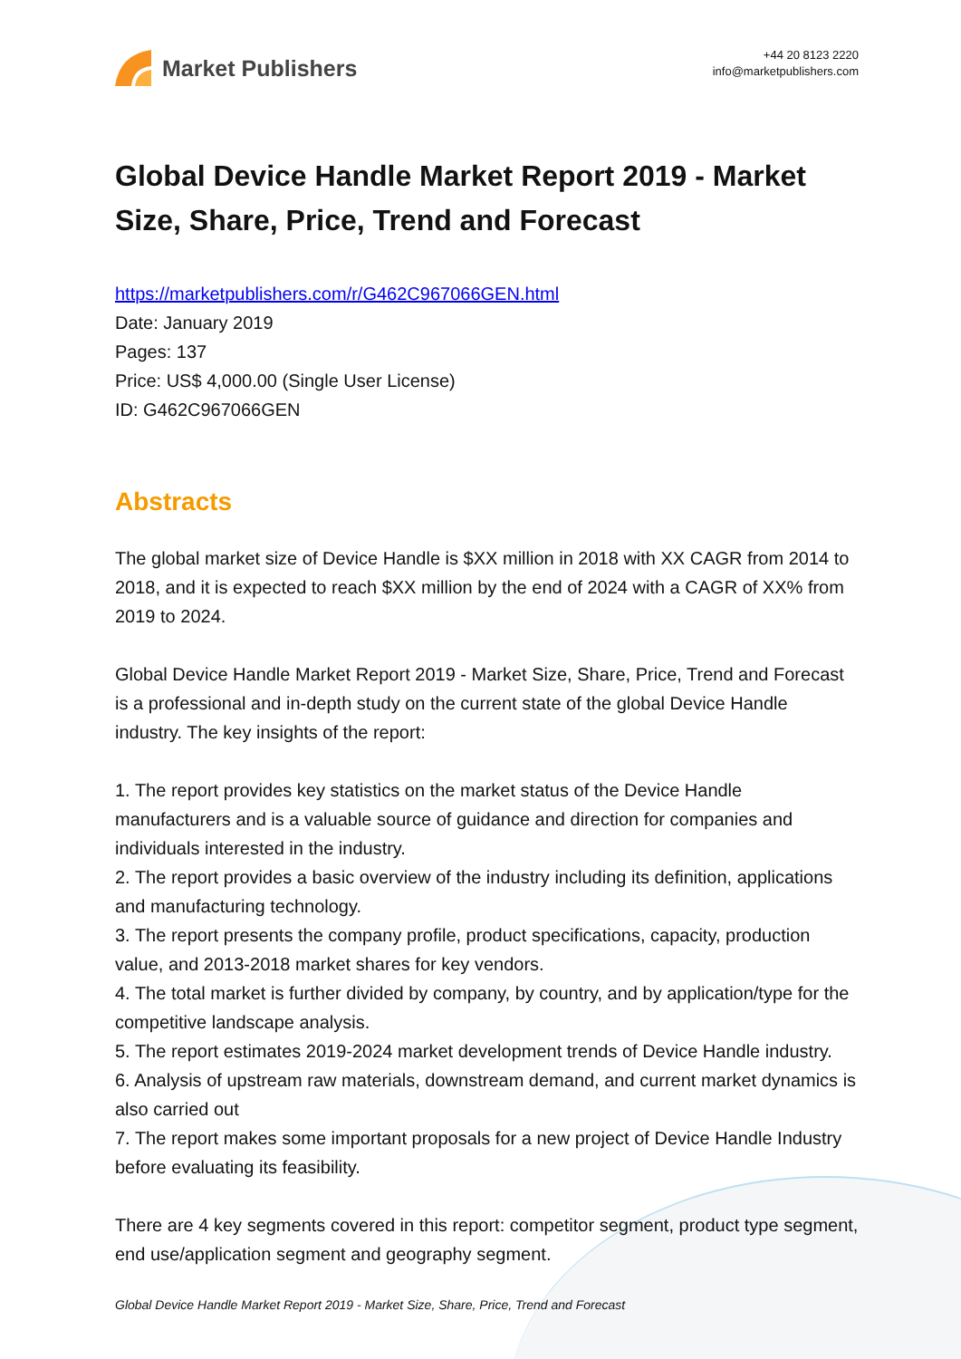Market Publishers
+44 20 8123 2220
info@marketpublishers.com
Global Device Handle Market Report 2019 - Market Size, Share, Price, Trend and Forecast
https://marketpublishers.com/r/G462C967066GEN.html
Date: January 2019
Pages: 137
Price: US$ 4,000.00 (Single User License)
ID: G462C967066GEN
Abstracts
The global market size of Device Handle is $XX million in 2018 with XX CAGR from 2014 to 2018, and it is expected to reach $XX million by the end of 2024 with a CAGR of XX% from 2019 to 2024.
Global Device Handle Market Report 2019 - Market Size, Share, Price, Trend and Forecast is a professional and in-depth study on the current state of the global Device Handle industry. The key insights of the report:
1. The report provides key statistics on the market status of the Device Handle manufacturers and is a valuable source of guidance and direction for companies and individuals interested in the industry.
2. The report provides a basic overview of the industry including its definition, applications and manufacturing technology.
3. The report presents the company profile, product specifications, capacity, production value, and 2013-2018 market shares for key vendors.
4. The total market is further divided by company, by country, and by application/type for the competitive landscape analysis.
5. The report estimates 2019-2024 market development trends of Device Handle industry.
6. Analysis of upstream raw materials, downstream demand, and current market dynamics is also carried out
7. The report makes some important proposals for a new project of Device Handle Industry before evaluating its feasibility.
There are 4 key segments covered in this report: competitor segment, product type segment, end use/application segment and geography segment.
Global Device Handle Market Report 2019 - Market Size, Share, Price, Trend and Forecast